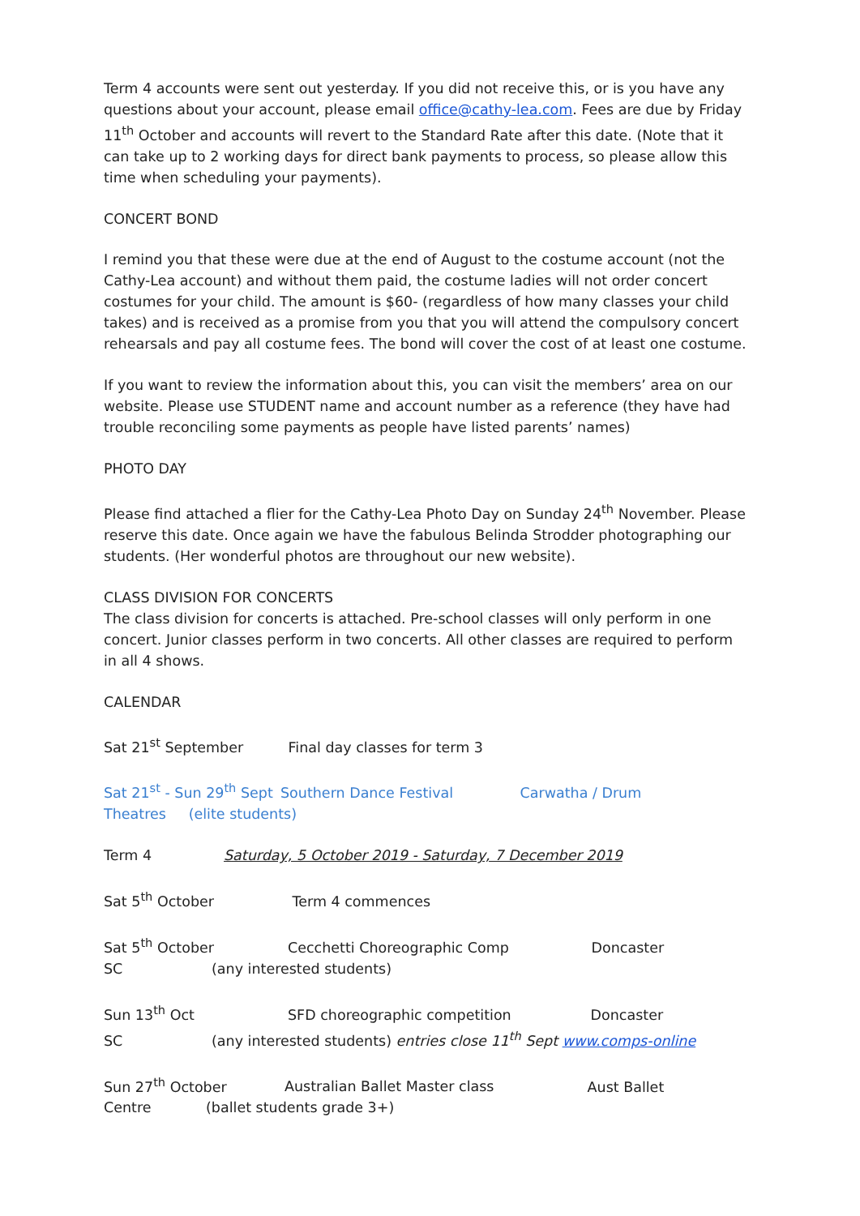Term 4 accounts were sent out yesterday. If you did not receive this, or is you have any questions about your account, please email office@cathy-lea.com. Fees are due by Friday 11<sup>th</sup> October and accounts will revert to the Standard Rate after this date. (Note that it can take up to 2 working days for direct bank payments to process, so please allow this time when scheduling your payments).
CONCERT BOND
I remind you that these were due at the end of August to the costume account (not the Cathy-Lea account) and without them paid, the costume ladies will not order concert costumes for your child. The amount is $60- (regardless of how many classes your child takes) and is received as a promise from you that you will attend the compulsory concert rehearsals and pay all costume fees. The bond will cover the cost of at least one costume.
If you want to review the information about this, you can visit the members’ area on our website. Please use STUDENT name and account number as a reference (they have had trouble reconciling some payments as people have listed parents’ names)
PHOTO DAY
Please find attached a flier for the Cathy-Lea Photo Day on Sunday 24<sup>th</sup> November. Please reserve this date. Once again we have the fabulous Belinda Strodder photographing our students. (Her wonderful photos are throughout our new website).
CLASS DIVISION FOR CONCERTS
The class division for concerts is attached. Pre-school classes will only perform in one concert. Junior classes perform in two concerts. All other classes are required to perform in all 4 shows.
CALENDAR
Sat 21<sup>st</sup> September Final day classes for term 3
Sat 21<sup>st</sup> - Sun 29<sup>th</sup> Sept Southern Dance Festival Carwatha / Drum
Theatres (elite students)
Term 4 Saturday, 5 October 2019 - Saturday, 7 December 2019
Sat 5<sup>th</sup> October Term 4 commences
Sat 5<sup>th</sup> October Cecchetti Choreographic Comp Doncaster
SC (any interested students)
Sun 13<sup>th</sup> Oct SFD choreographic competition Doncaster
SC (any interested students) entries close 11<sup>th</sup> Sept www.comps-online
Sun 27<sup>th</sup> October Australian Ballet Master class Aust Ballet
Centre (ballet students grade 3+)